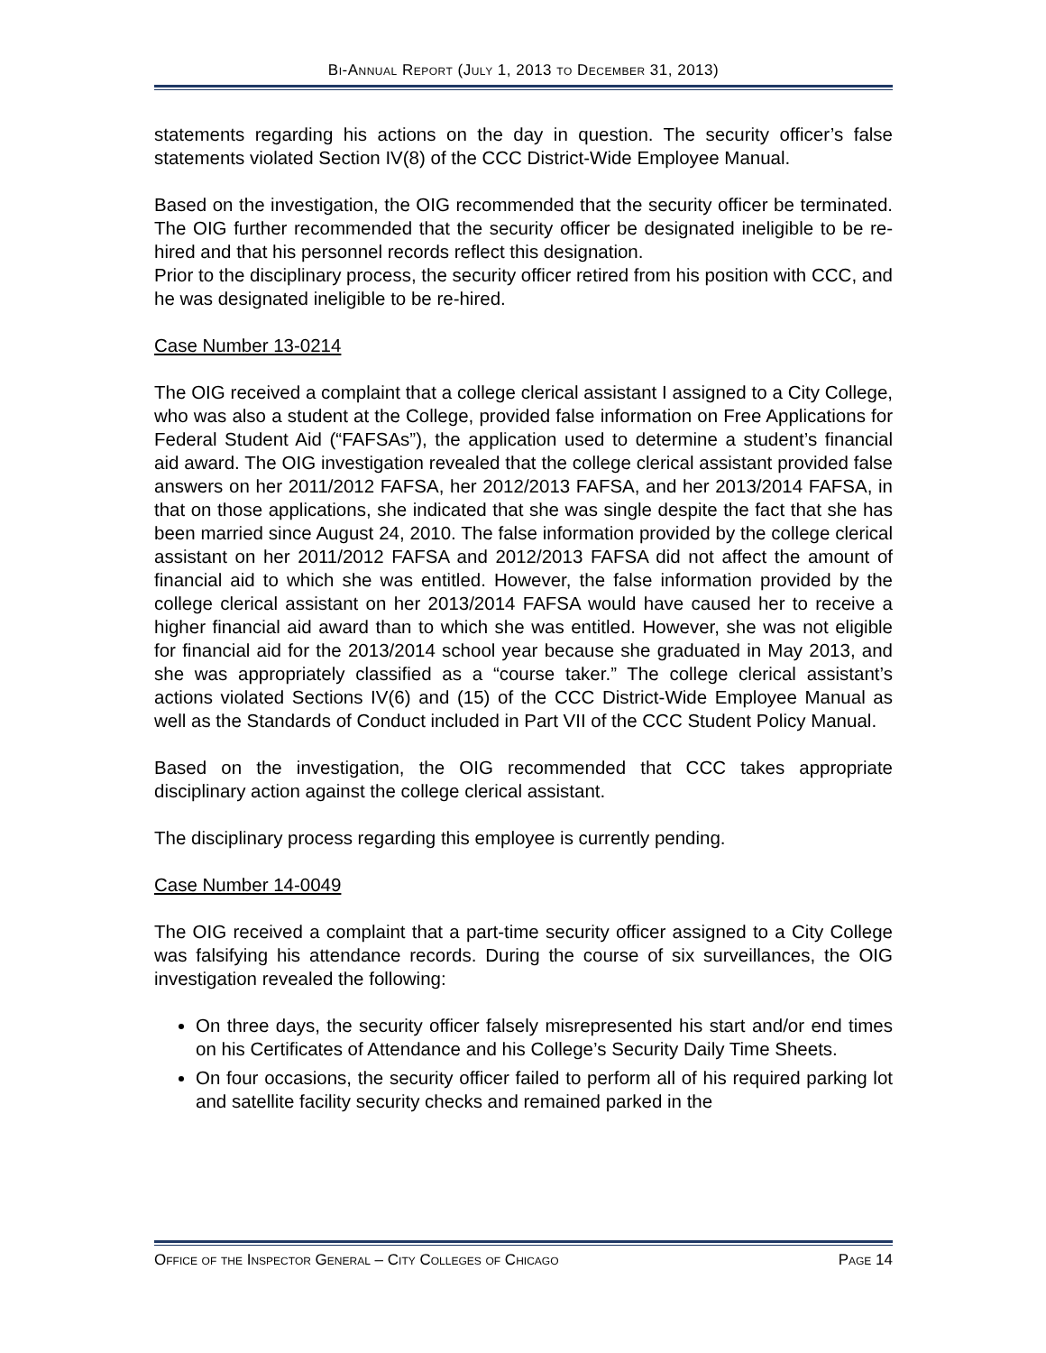Bi-Annual Report (July 1, 2013 to December 31, 2013)
statements regarding his actions on the day in question. The security officer’s false statements violated Section IV(8) of the CCC District-Wide Employee Manual.
Based on the investigation, the OIG recommended that the security officer be terminated. The OIG further recommended that the security officer be designated ineligible to be re-hired and that his personnel records reflect this designation.
Prior to the disciplinary process, the security officer retired from his position with CCC, and he was designated ineligible to be re-hired.
Case Number 13-0214
The OIG received a complaint that a college clerical assistant I assigned to a City College, who was also a student at the College, provided false information on Free Applications for Federal Student Aid (“FAFSAs”), the application used to determine a student’s financial aid award. The OIG investigation revealed that the college clerical assistant provided false answers on her 2011/2012 FAFSA, her 2012/2013 FAFSA, and her 2013/2014 FAFSA, in that on those applications, she indicated that she was single despite the fact that she has been married since August 24, 2010. The false information provided by the college clerical assistant on her 2011/2012 FAFSA and 2012/2013 FAFSA did not affect the amount of financial aid to which she was entitled. However, the false information provided by the college clerical assistant on her 2013/2014 FAFSA would have caused her to receive a higher financial aid award than to which she was entitled. However, she was not eligible for financial aid for the 2013/2014 school year because she graduated in May 2013, and she was appropriately classified as a “course taker.” The college clerical assistant’s actions violated Sections IV(6) and (15) of the CCC District-Wide Employee Manual as well as the Standards of Conduct included in Part VII of the CCC Student Policy Manual.
Based on the investigation, the OIG recommended that CCC takes appropriate disciplinary action against the college clerical assistant.
The disciplinary process regarding this employee is currently pending.
Case Number 14-0049
The OIG received a complaint that a part-time security officer assigned to a City College was falsifying his attendance records. During the course of six surveillances, the OIG investigation revealed the following:
On three days, the security officer falsely misrepresented his start and/or end times on his Certificates of Attendance and his College’s Security Daily Time Sheets.
On four occasions, the security officer failed to perform all of his required parking lot and satellite facility security checks and remained parked in the
Office of the Inspector General – City Colleges of Chicago Page 14